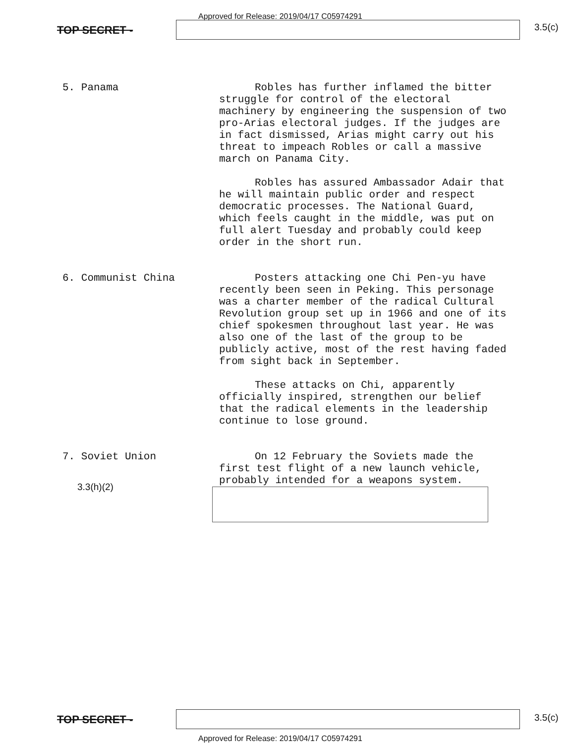Approved for Release: 2019/04/17 C05974291
TOP SECRET - 3.5(c)
5. Panama
Robles has further inflamed the bitter struggle for control of the electoral machinery by engineering the suspension of two pro-Arias electoral judges. If the judges are in fact dismissed, Arias might carry out his threat to impeach Robles or call a massive march on Panama City.
Robles has assured Ambassador Adair that he will maintain public order and respect democratic processes. The National Guard, which feels caught in the middle, was put on full alert Tuesday and probably could keep order in the short run.
6. Communist China
Posters attacking one Chi Pen-yu have recently been seen in Peking. This personage was a charter member of the radical Cultural Revolution group set up in 1966 and one of its chief spokesmen throughout last year. He was also one of the last of the group to be publicly active, most of the rest having faded from sight back in September.
These attacks on Chi, apparently officially inspired, strengthen our belief that the radical elements in the leadership continue to lose ground.
7. Soviet Union
On 12 February the Soviets made the first test flight of a new launch vehicle, probably intended for a weapons system.
3.3(h)(2)
TOP SECRET - 3.5(c)
Approved for Release: 2019/04/17 C05974291